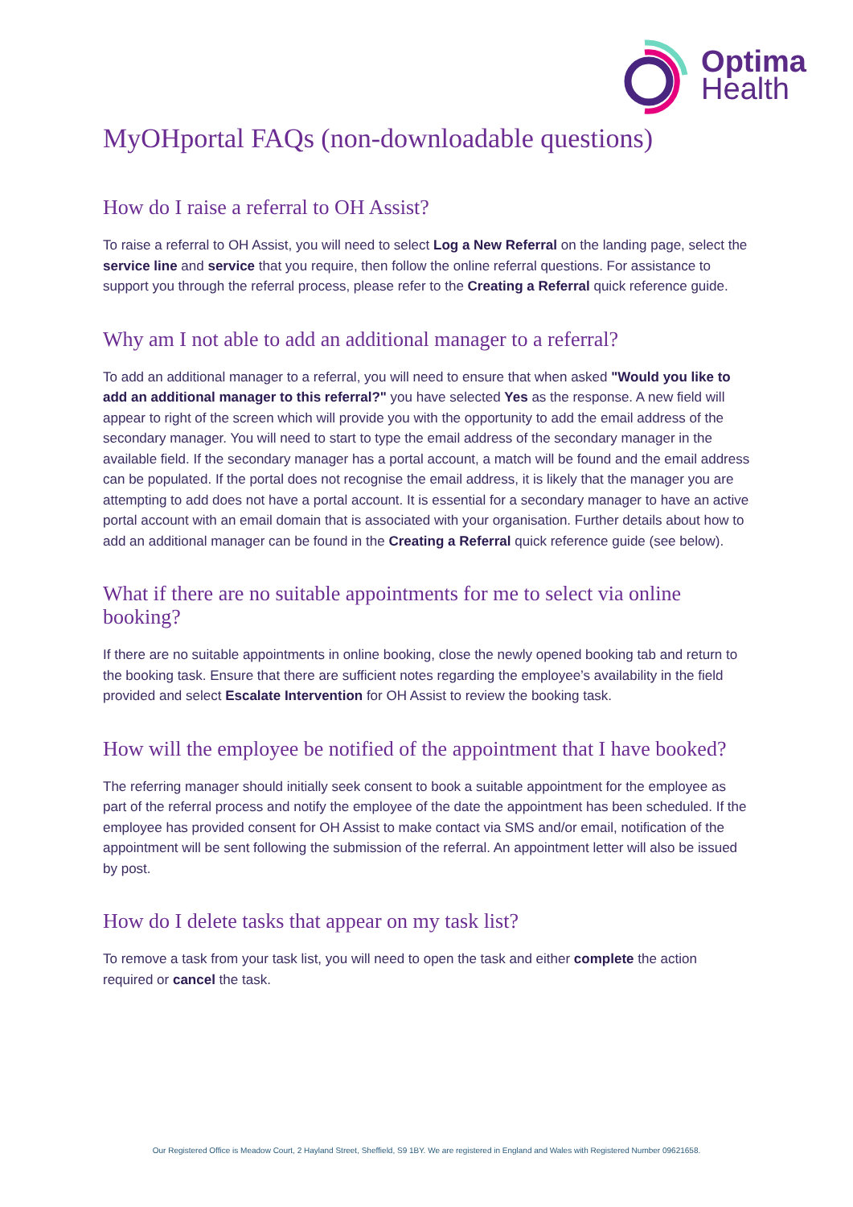Optima
Health
MyOHportal FAQs (non-downloadable questions)
How do I raise a referral to OH Assist?
To raise a referral to OH Assist, you will need to select Log a New Referral on the landing page, select the service line and service that you require, then follow the online referral questions. For assistance to support you through the referral process, please refer to the Creating a Referral quick reference guide.
Why am I not able to add an additional manager to a referral?
To add an additional manager to a referral, you will need to ensure that when asked "Would you like to add an additional manager to this referral?" you have selected Yes as the response. A new field will appear to right of the screen which will provide you with the opportunity to add the email address of the secondary manager. You will need to start to type the email address of the secondary manager in the available field. If the secondary manager has a portal account, a match will be found and the email address can be populated. If the portal does not recognise the email address, it is likely that the manager you are attempting to add does not have a portal account. It is essential for a secondary manager to have an active portal account with an email domain that is associated with your organisation. Further details about how to add an additional manager can be found in the Creating a Referral quick reference guide (see below).
What if there are no suitable appointments for me to select via online booking?
If there are no suitable appointments in online booking, close the newly opened booking tab and return to the booking task. Ensure that there are sufficient notes regarding the employee’s availability in the field provided and select Escalate Intervention for OH Assist to review the booking task.
How will the employee be notified of the appointment that I have booked?
The referring manager should initially seek consent to book a suitable appointment for the employee as part of the referral process and notify the employee of the date the appointment has been scheduled. If the employee has provided consent for OH Assist to make contact via SMS and/or email, notification of the appointment will be sent following the submission of the referral. An appointment letter will also be issued by post.
How do I delete tasks that appear on my task list?
To remove a task from your task list, you will need to open the task and either complete the action required or cancel the task.
Our Registered Office is Meadow Court, 2 Hayland Street, Sheffield, S9 1BY. We are registered in England and Wales with Registered Number 09621658.